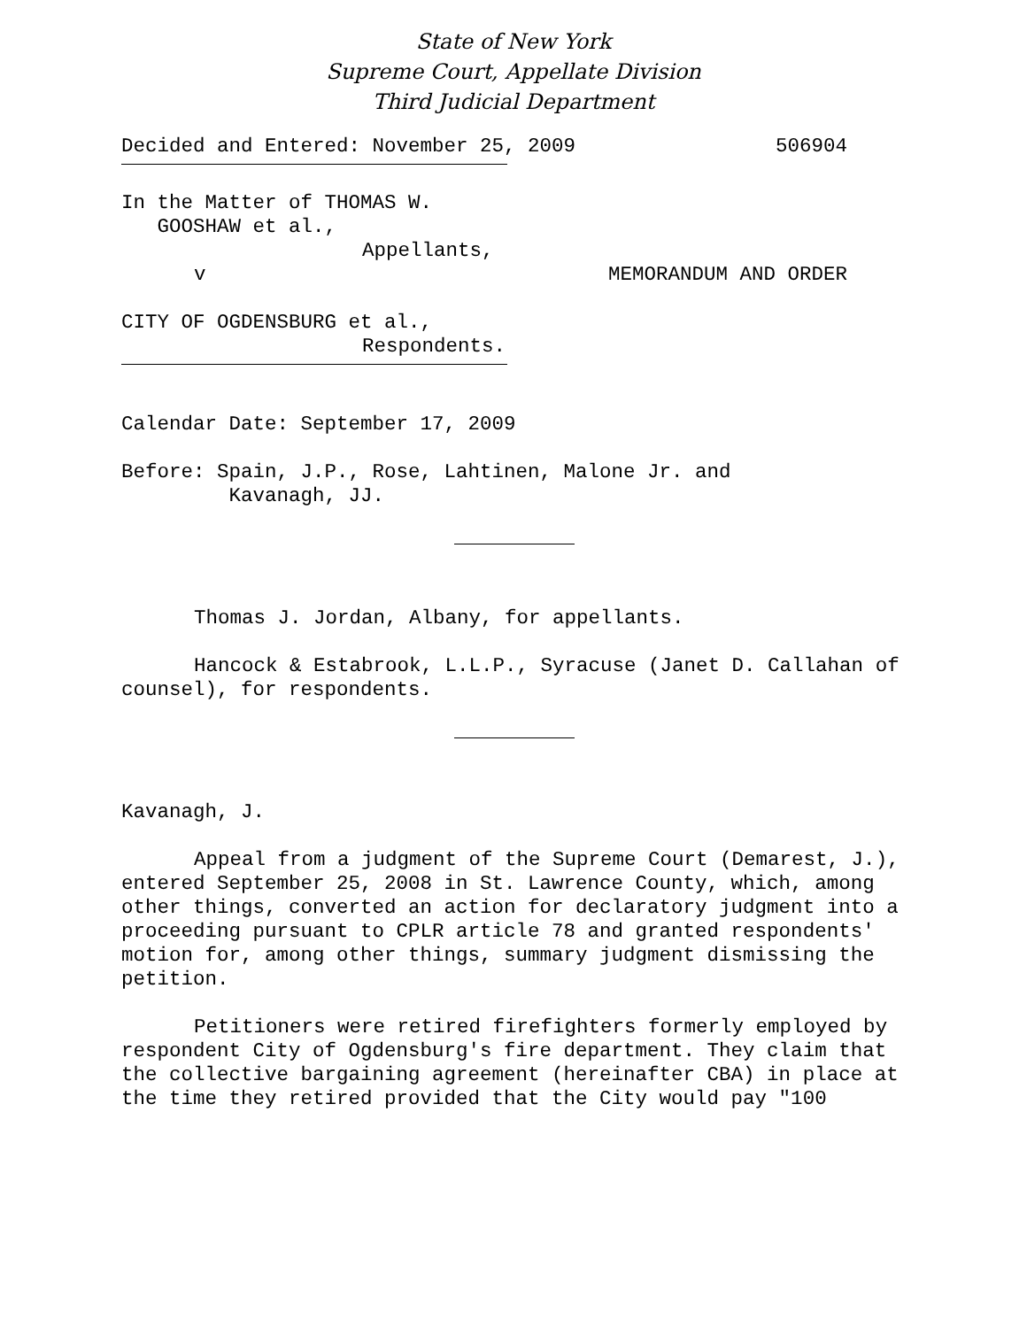State of New York
Supreme Court, Appellate Division
Third Judicial Department
Decided and Entered: November 25, 2009 506904
In the Matter of THOMAS W.
GOOSHAW et al.,
Appellants,
v MEMORANDUM AND ORDER
CITY OF OGDENSBURG et al.,
Respondents.
Calendar Date: September 17, 2009
Before: Spain, J.P., Rose, Lahtinen, Malone Jr. and
Kavanagh, JJ.
Thomas J. Jordan, Albany, for appellants.
Hancock & Estabrook, L.L.P., Syracuse (Janet D. Callahan of counsel), for respondents.
Kavanagh, J.
Appeal from a judgment of the Supreme Court (Demarest, J.), entered September 25, 2008 in St. Lawrence County, which, among other things, converted an action for declaratory judgment into a proceeding pursuant to CPLR article 78 and granted respondents' motion for, among other things, summary judgment dismissing the petition.
Petitioners were retired firefighters formerly employed by respondent City of Ogdensburg's fire department. They claim that the collective bargaining agreement (hereinafter CBA) in place at the time they retired provided that the City would pay "100